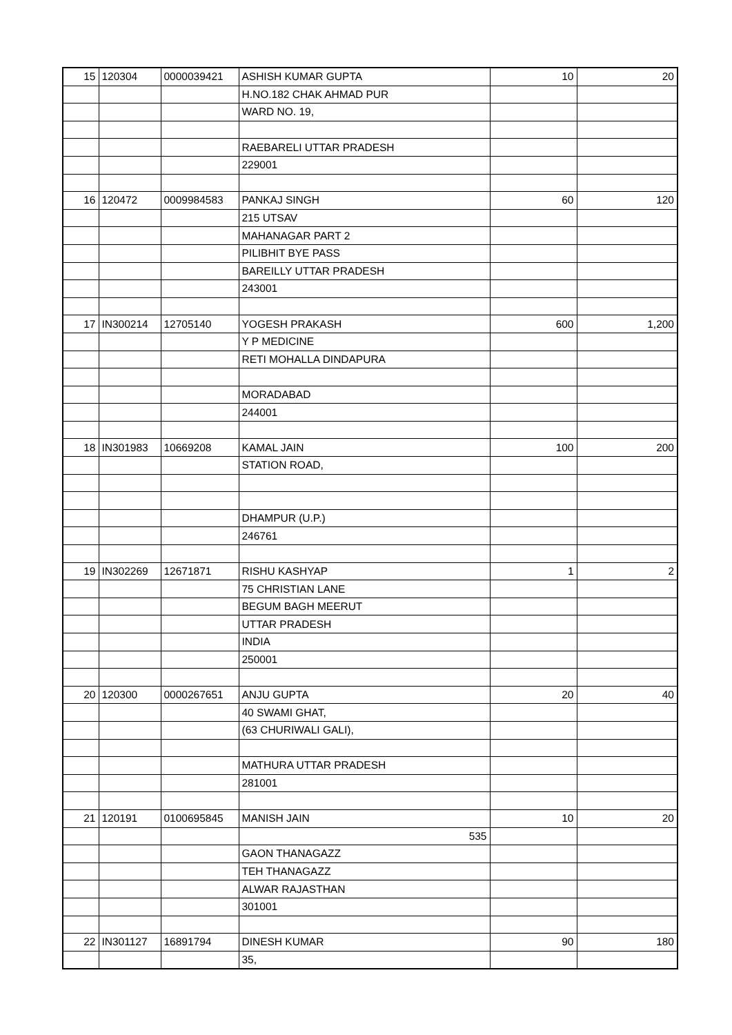| 15 | 120304 | 0000039421 | ASHISH KUMAR GUPTA | 10 | 20 |
| | | | H.NO.182 CHAK AHMAD PUR | | |
| | | | WARD NO. 19, | | |
| | | | RAEBARELI UTTAR PRADESH | | |
| | | | 229001 | | |
| 16 | 120472 | 0009984583 | PANKAJ SINGH | 60 | 120 |
| | | | 215 UTSAV | | |
| | | | MAHANAGAR PART 2 | | |
| | | | PILIBHIT BYE PASS | | |
| | | | BAREILLY UTTAR PRADESH | | |
| | | | 243001 | | |
| 17 | IN300214 | 12705140 | YOGESH PRAKASH | 600 | 1,200 |
| | | | Y P MEDICINE | | |
| | | | RETI MOHALLA DINDAPURA | | |
| | | | MORADABAD | | |
| | | | 244001 | | |
| 18 | IN301983 | 10669208 | KAMAL JAIN | 100 | 200 |
| | | | STATION ROAD, | | |
| | | | DHAMPUR (U.P.) | | |
| | | | 246761 | | |
| 19 | IN302269 | 12671871 | RISHU KASHYAP | 1 | 2 |
| | | | 75 CHRISTIAN LANE | | |
| | | | BEGUM BAGH MEERUT | | |
| | | | UTTAR PRADESH | | |
| | | | INDIA | | |
| | | | 250001 | | |
| 20 | 120300 | 0000267651 | ANJU GUPTA | 20 | 40 |
| | | | 40 SWAMI GHAT, | | |
| | | | (63 CHURIWALI GALI), | | |
| | | | MATHURA UTTAR PRADESH | | |
| | | | 281001 | | |
| 21 | 120191 | 0100695845 | MANISH JAIN | 10 | 20 |
| | | | 535 | | |
| | | | GAON THANAGAZZ | | |
| | | | TEH THANAGAZZ | | |
| | | | ALWAR RAJASTHAN | | |
| | | | 301001 | | |
| 22 | IN301127 | 16891794 | DINESH KUMAR | 90 | 180 |
| | | | 35, | | |